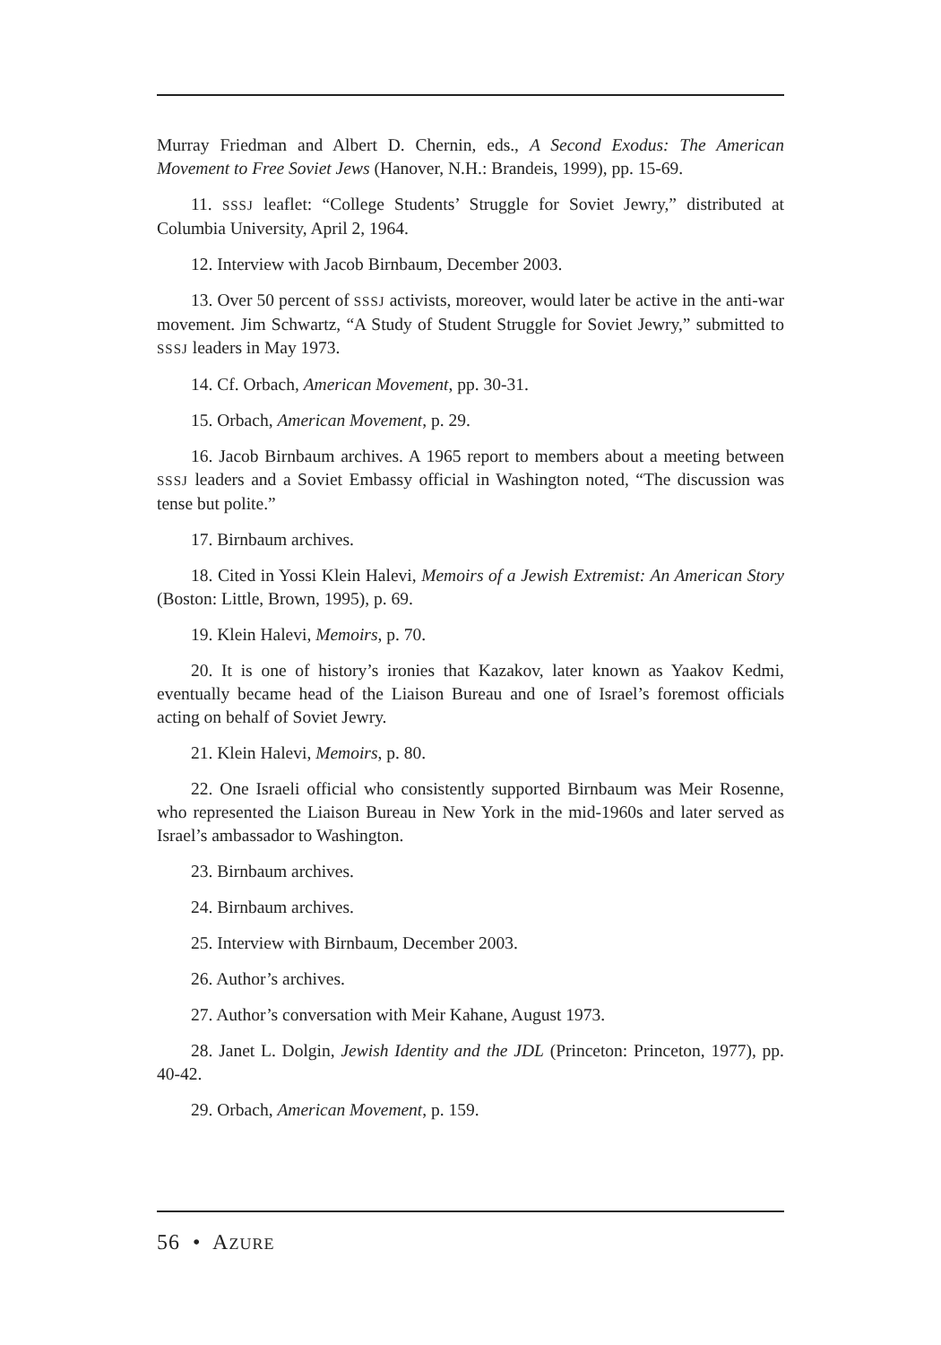Murray Friedman and Albert D. Chernin, eds., A Second Exodus: The American Movement to Free Soviet Jews (Hanover, N.H.: Brandeis, 1999), pp. 15-69.
11. SSSJ leaflet: “College Students’ Struggle for Soviet Jewry,” distributed at Columbia University, April 2, 1964.
12. Interview with Jacob Birnbaum, December 2003.
13. Over 50 percent of SSSJ activists, moreover, would later be active in the anti-war movement. Jim Schwartz, “A Study of Student Struggle for Soviet Jewry,” submitted to SSSJ leaders in May 1973.
14. Cf. Orbach, American Movement, pp. 30-31.
15. Orbach, American Movement, p. 29.
16. Jacob Birnbaum archives. A 1965 report to members about a meeting between SSSJ leaders and a Soviet Embassy official in Washington noted, “The discussion was tense but polite.”
17. Birnbaum archives.
18. Cited in Yossi Klein Halevi, Memoirs of a Jewish Extremist: An American Story (Boston: Little, Brown, 1995), p. 69.
19. Klein Halevi, Memoirs, p. 70.
20. It is one of history’s ironies that Kazakov, later known as Yaakov Kedmi, eventually became head of the Liaison Bureau and one of Israel’s foremost officials acting on behalf of Soviet Jewry.
21. Klein Halevi, Memoirs, p. 80.
22. One Israeli official who consistently supported Birnbaum was Meir Rosenne, who represented the Liaison Bureau in New York in the mid-1960s and later served as Israel’s ambassador to Washington.
23. Birnbaum archives.
24. Birnbaum archives.
25. Interview with Birnbaum, December 2003.
26. Author’s archives.
27. Author’s conversation with Meir Kahane, August 1973.
28. Janet L. Dolgin, Jewish Identity and the JDL (Princeton: Princeton, 1977), pp. 40-42.
29. Orbach, American Movement, p. 159.
56 • AZURE